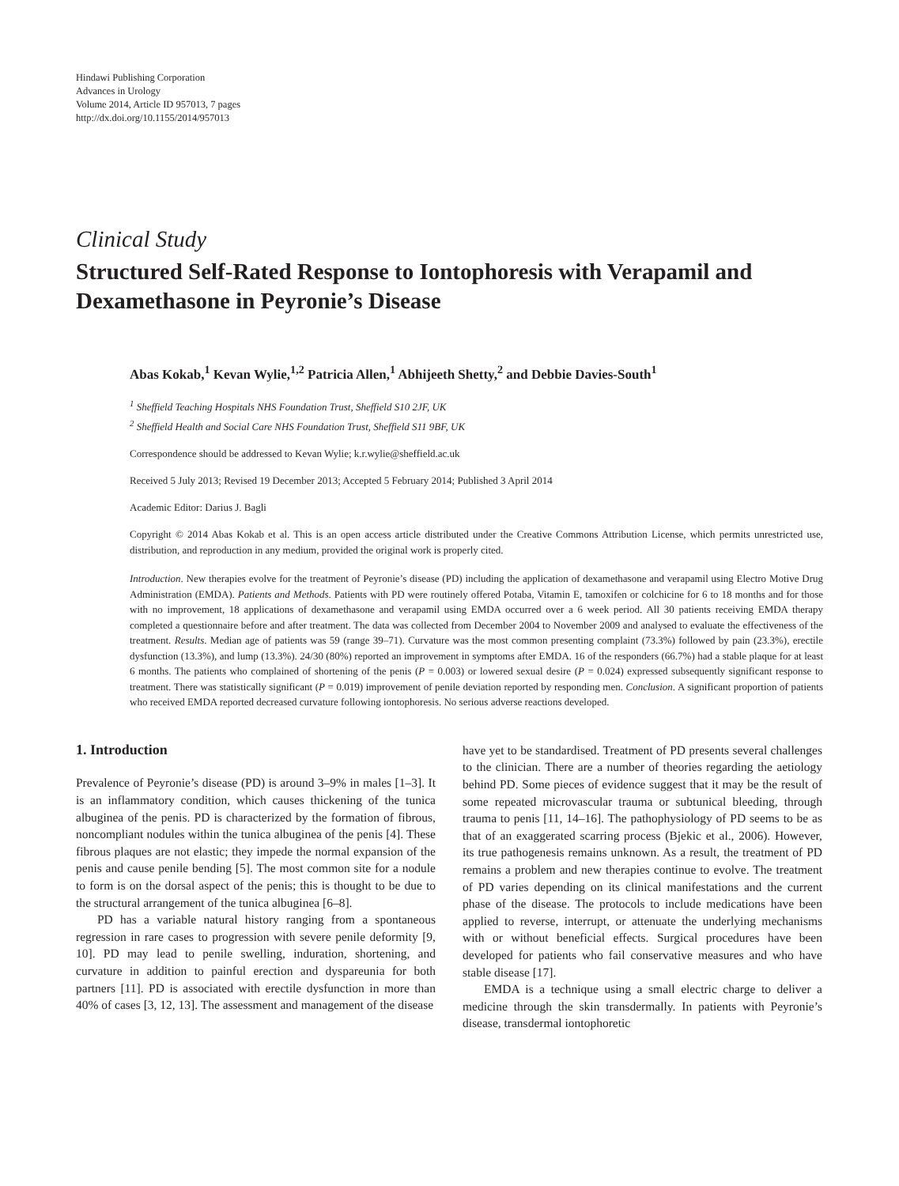Hindawi Publishing Corporation
Advances in Urology
Volume 2014, Article ID 957013, 7 pages
http://dx.doi.org/10.1155/2014/957013
Clinical Study
Structured Self-Rated Response to Iontophoresis with Verapamil and Dexamethasone in Peyronie’s Disease
Abas Kokab,<sup>1</sup> Kevan Wylie,<sup>1,2</sup> Patricia Allen,<sup>1</sup> Abhijeeth Shetty,<sup>2</sup> and Debbie Davies-South<sup>1</sup>
<sup>1</sup> Sheffield Teaching Hospitals NHS Foundation Trust, Sheffield S10 2JF, UK
<sup>2</sup> Sheffield Health and Social Care NHS Foundation Trust, Sheffield S11 9BF, UK
Correspondence should be addressed to Kevan Wylie; k.r.wylie@sheffield.ac.uk
Received 5 July 2013; Revised 19 December 2013; Accepted 5 February 2014; Published 3 April 2014
Academic Editor: Darius J. Bagli
Copyright © 2014 Abas Kokab et al. This is an open access article distributed under the Creative Commons Attribution License, which permits unrestricted use, distribution, and reproduction in any medium, provided the original work is properly cited.
Introduction. New therapies evolve for the treatment of Peyronie’s disease (PD) including the application of dexamethasone and verapamil using Electro Motive Drug Administration (EMDA). Patients and Methods. Patients with PD were routinely offered Potaba, Vitamin E, tamoxifen or colchicine for 6 to 18 months and for those with no improvement, 18 applications of dexamethasone and verapamil using EMDA occurred over a 6 week period. All 30 patients receiving EMDA therapy completed a questionnaire before and after treatment. The data was collected from December 2004 to November 2009 and analysed to evaluate the effectiveness of the treatment. Results. Median age of patients was 59 (range 39–71). Curvature was the most common presenting complaint (73.3%) followed by pain (23.3%), erectile dysfunction (13.3%), and lump (13.3%). 24/30 (80%) reported an improvement in symptoms after EMDA. 16 of the responders (66.7%) had a stable plaque for at least 6 months. The patients who complained of shortening of the penis (P = 0.003) or lowered sexual desire (P = 0.024) expressed subsequently significant response to treatment. There was statistically significant (P = 0.019) improvement of penile deviation reported by responding men. Conclusion. A significant proportion of patients who received EMDA reported decreased curvature following iontophoresis. No serious adverse reactions developed.
1. Introduction
Prevalence of Peyronie’s disease (PD) is around 3–9% in males [1–3]. It is an inflammatory condition, which causes thickening of the tunica albuginea of the penis. PD is characterized by the formation of fibrous, noncompliant nodules within the tunica albuginea of the penis [4]. These fibrous plaques are not elastic; they impede the normal expansion of the penis and cause penile bending [5]. The most common site for a nodule to form is on the dorsal aspect of the penis; this is thought to be due to the structural arrangement of the tunica albuginea [6–8].
PD has a variable natural history ranging from a spontaneous regression in rare cases to progression with severe penile deformity [9, 10]. PD may lead to penile swelling, induration, shortening, and curvature in addition to painful erection and dyspareunia for both partners [11]. PD is associated with erectile dysfunction in more than 40% of cases [3, 12, 13]. The assessment and management of the disease
have yet to be standardised. Treatment of PD presents several challenges to the clinician. There are a number of theories regarding the aetiology behind PD. Some pieces of evidence suggest that it may be the result of some repeated microvascular trauma or subtunical bleeding, through trauma to penis [11, 14–16]. The pathophysiology of PD seems to be as that of an exaggerated scarring process (Bjekic et al., 2006). However, its true pathogenesis remains unknown. As a result, the treatment of PD remains a problem and new therapies continue to evolve. The treatment of PD varies depending on its clinical manifestations and the current phase of the disease. The protocols to include medications have been applied to reverse, interrupt, or attenuate the underlying mechanisms with or without beneficial effects. Surgical procedures have been developed for patients who fail conservative measures and who have stable disease [17].
EMDA is a technique using a small electric charge to deliver a medicine through the skin transdermally. In patients with Peyronie’s disease, transdermal iontophoretic